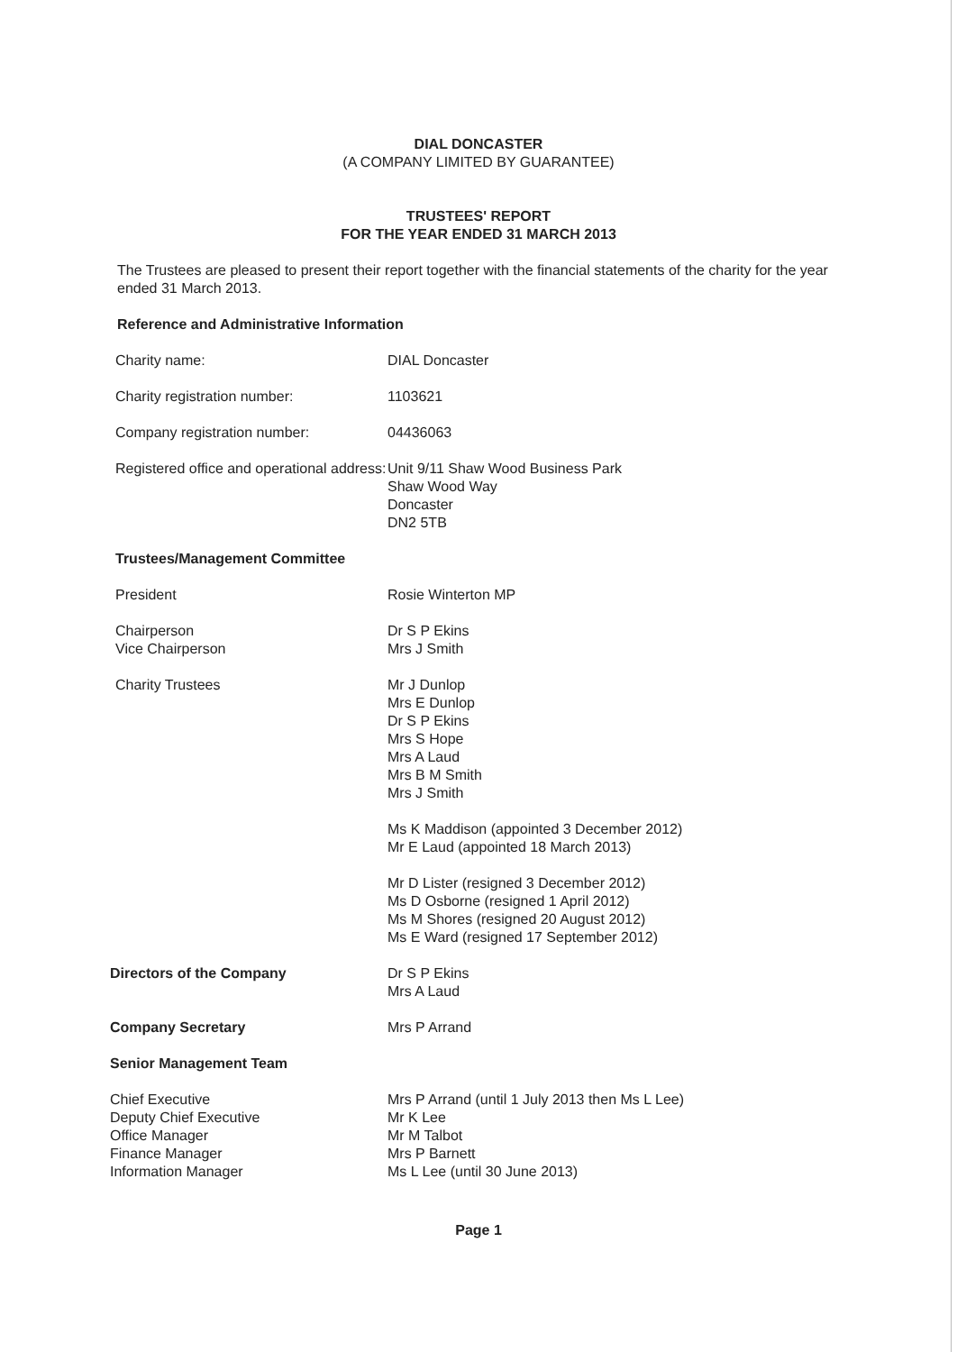DIAL DONCASTER
(A COMPANY LIMITED BY GUARANTEE)
TRUSTEES' REPORT
FOR THE YEAR ENDED 31 MARCH 2013
The Trustees are pleased to present their report together with the financial statements of the charity for the year ended 31 March 2013.
Reference and Administrative Information
Charity name: DIAL Doncaster
Charity registration number: 1103621
Company registration number: 04436063
Registered office and operational address: Unit 9/11 Shaw Wood Business Park
Shaw Wood Way
Doncaster
DN2 5TB
Trustees/Management Committee
President Rosie Winterton MP
Chairperson
Vice Chairperson
Dr S P Ekins
Mrs J Smith
Charity Trustees Mr J Dunlop
Mrs E Dunlop
Dr S P Ekins
Mrs S Hope
Mrs A Laud
Mrs B M Smith
Mrs J Smith
Ms K Maddison (appointed 3 December 2012)
Mr E Laud (appointed 18 March 2013)
Mr D Lister (resigned 3 December 2012)
Ms D Osborne (resigned 1 April 2012)
Ms M Shores (resigned 20 August 2012)
Ms E Ward (resigned 17 September 2012)
Directors of the Company Dr S P Ekins
Mrs A Laud
Company Secretary Mrs P Arrand
Senior Management Team
Chief Executive
Deputy Chief Executive
Office Manager
Finance Manager
Information Manager
Mrs P Arrand (until 1 July 2013 then Ms L Lee)
Mr K Lee
Mr M Talbot
Mrs P Barnett
Ms L Lee (until 30 June 2013)
Page 1